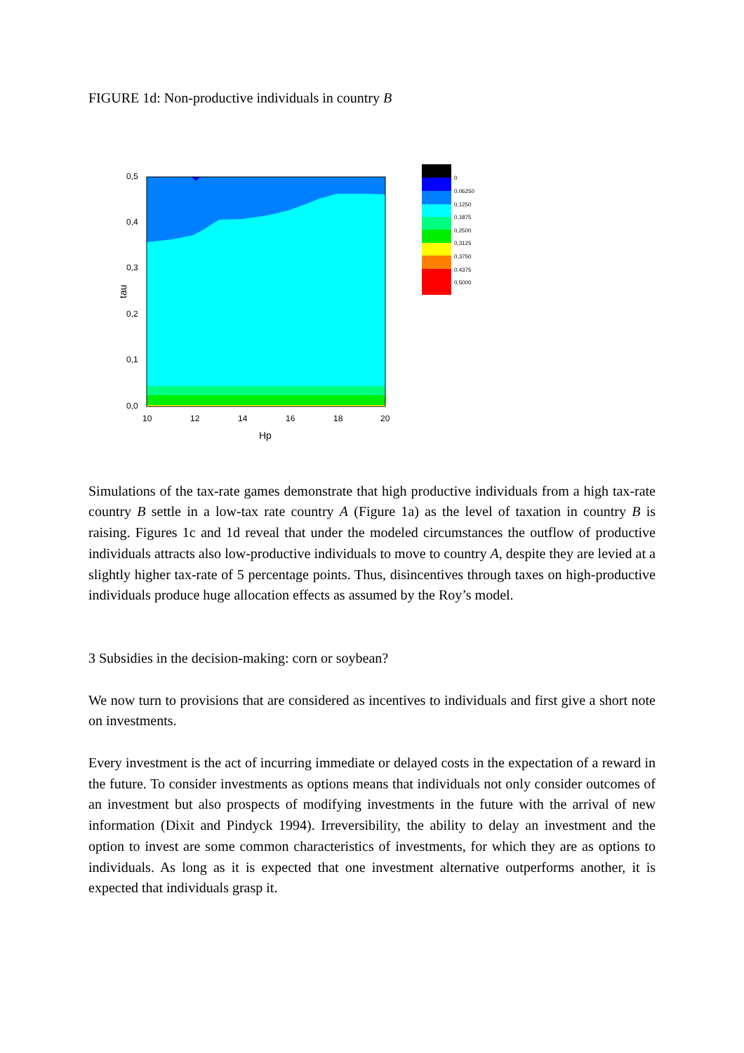FIGURE 1d: Non-productive individuals in country B
0,5
0,4
0,3
0,2
0,1
0,0
10
12
14
16
18
20
Hp
tau
0
0,06250
0,1250
0,1875
0,2500
0,3125
0,3750
0,4375
0,5000
Simulations of the tax-rate games demonstrate that high productive individuals from a high tax-rate country B settle in a low-tax rate country A (Figure 1a) as the level of taxation in country B is raising. Figures 1c and 1d reveal that under the modeled circumstances the outflow of productive individuals attracts also low-productive individuals to move to country A, despite they are levied at a slightly higher tax-rate of 5 percentage points. Thus, disincentives through taxes on high-productive individuals produce huge allocation effects as assumed by the Roy’s model.
3 Subsidies in the decision-making: corn or soybean?
We now turn to provisions that are considered as incentives to individuals and first give a short note on investments.
Every investment is the act of incurring immediate or delayed costs in the expectation of a reward in the future. To consider investments as options means that individuals not only consider outcomes of an investment but also prospects of modifying investments in the future with the arrival of new information (Dixit and Pindyck 1994). Irreversibility, the ability to delay an investment and the option to invest are some common characteristics of investments, for which they are as options to individuals. As long as it is expected that one investment alternative outperforms another, it is expected that individuals grasp it.